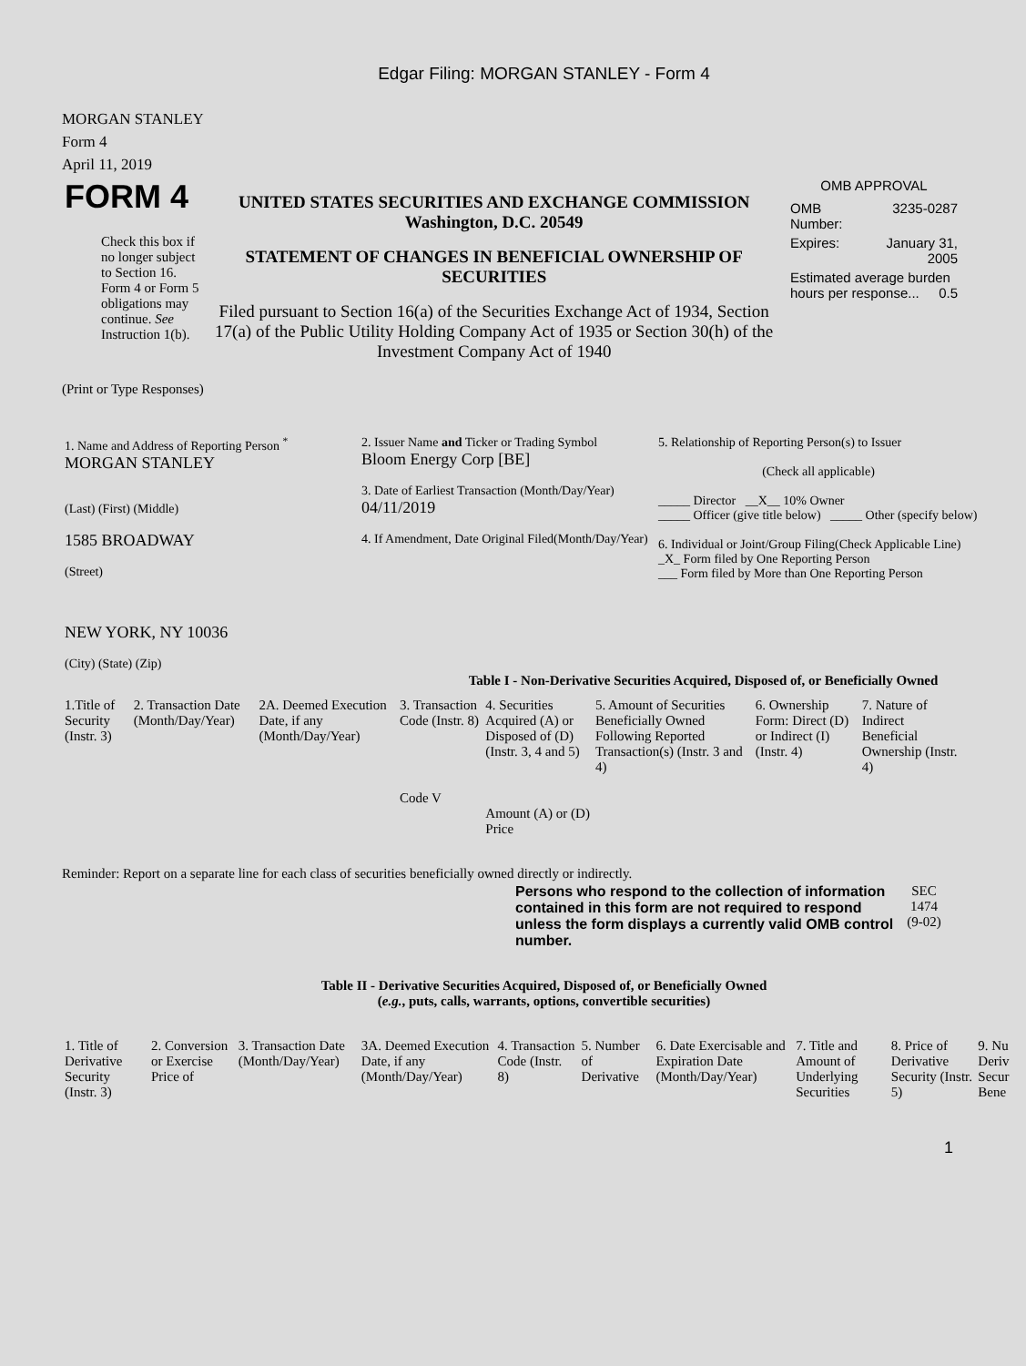Edgar Filing: MORGAN STANLEY - Form 4
MORGAN STANLEY
Form 4
April 11, 2019
| FORM 4 Check this box if no longer subject to Section 16. Form 4 or Form 5 obligations may continue. See Instruction 1(b). | UNITED STATES SECURITIES AND EXCHANGE COMMISSION Washington, D.C. 20549 STATEMENT OF CHANGES IN BENEFICIAL OWNERSHIP OF SECURITIES Filed pursuant to Section 16(a) of the Securities Exchange Act of 1934, Section 17(a) of the Public Utility Holding Company Act of 1935 or Section 30(h) of the Investment Company Act of 1940 | OMB APPROVAL / OMB Number: / 3235-0287 / / Expires: / January 31, 2005 / / Estimated average burden hours per response... 0.5 / / |
(Print or Type Responses)
| 1. Name and Address of Reporting Person <sup>*</sup> MORGAN STANLEY (Last) (First) (Middle) 1585 BROADWAY (Street) NEW YORK, NY 10036 (City) (State) (Zip) | 2. Issuer Name and Ticker or Trading Symbol Bloom Energy Corp [BE] 3. Date of Earliest Transaction (Month/Day/Year) 04/11/2019 4. If Amendment, Date Original Filed(Month/Day/Year) | 5. Relationship of Reporting Person(s) to Issuer (Check all applicable) _____ Director __X__ 10% Owner _____ Officer (give title below) _____ Other (specify below) 6. Individual or Joint/Group Filing(Check Applicable Line) _X_ Form filed by One Reporting Person ___ Form filed by More than One Reporting Person |
Table I - Non-Derivative Securities Acquired, Disposed of, or Beneficially Owned
| 1.Title of Security (Instr. 3) | 2. Transaction Date (Month/Day/Year) | 2A. Deemed Execution Date, if any (Month/Day/Year) | 3. Transaction Code (Instr. 8) Code V | 4. Securities Acquired (A) or Disposed of (D) (Instr. 3, 4 and 5) Amount (A) or (D) Price | 5. Amount of Securities Beneficially Owned Following Reported Transaction(s) (Instr. 3 and 4) | 6. Ownership Form: Direct (D) or Indirect (I) (Instr. 4) | 7. Nature of Indirect Beneficial Ownership (Instr. 4) |
| --- | --- | --- | --- | --- | --- | --- | --- |
Reminder: Report on a separate line for each class of securities beneficially owned directly or indirectly.
| Persons who respond to the collection of information contained in this form are not required to respond unless the form displays a currently valid OMB control number. | SEC 1474 (9-02) |
Table II - Derivative Securities Acquired, Disposed of, or Beneficially Owned
(e.g., puts, calls, warrants, options, convertible securities)
| 1. Title of Derivative Security (Instr. 3) | 2. Conversion or Exercise Price of | 3. Transaction Date (Month/Day/Year) | 3A. Deemed Execution Date, if any (Month/Day/Year) | 4. Transaction Code (Instr. 8) | 5. Number of Derivative | 6. Date Exercisable and Expiration Date (Month/Day/Year) | 7. Title and Amount of Underlying Securities | 8. Price of Derivative Security (Instr. 5) | 9. Nu Deriv Secur Bene |
| --- | --- | --- | --- | --- | --- | --- | --- | --- | --- |
1